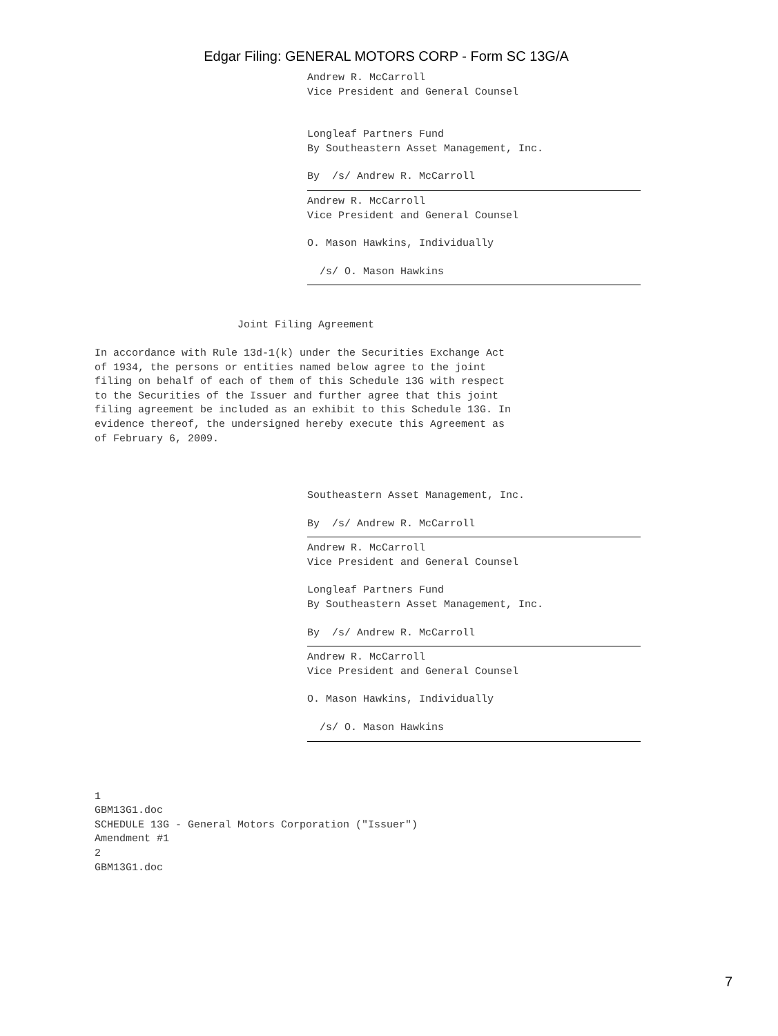Edgar Filing: GENERAL MOTORS CORP - Form SC 13G/A
Andrew R. McCarroll Vice President and General Counsel
Longleaf Partners Fund By Southeastern Asset Management, Inc.
By /s/ Andrew R. McCarroll
Andrew R. McCarroll Vice President and General Counsel
O. Mason Hawkins, Individually
/s/ O. Mason Hawkins
Joint Filing Agreement
In accordance with Rule 13d-1(k) under the Securities Exchange Act of 1934, the persons or entities named below agree to the joint filing on behalf of each of them of this Schedule 13G with respect to the Securities of the Issuer and further agree that this joint filing agreement be included as an exhibit to this Schedule 13G. In evidence thereof, the undersigned hereby execute this Agreement as of February 6, 2009.
Southeastern Asset Management, Inc.
By /s/ Andrew R. McCarroll
Andrew R. McCarroll Vice President and General Counsel
Longleaf Partners Fund By Southeastern Asset Management, Inc.
By /s/ Andrew R. McCarroll
Andrew R. McCarroll Vice President and General Counsel
O. Mason Hawkins, Individually
/s/ O. Mason Hawkins
1 GBM13G1.doc SCHEDULE 13G - General Motors Corporation ("Issuer") Amendment #1 2 GBM13G1.doc
7